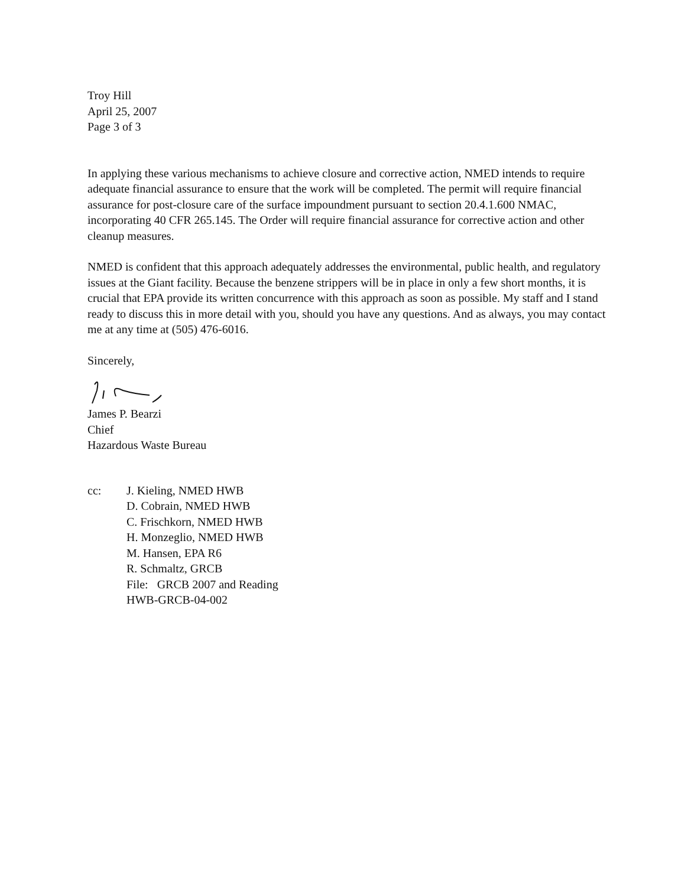Troy Hill
April 25, 2007
Page 3 of 3
In applying these various mechanisms to achieve closure and corrective action, NMED intends to require adequate financial assurance to ensure that the work will be completed. The permit will require financial assurance for post-closure care of the surface impoundment pursuant to section 20.4.1.600 NMAC, incorporating 40 CFR 265.145. The Order will require financial assurance for corrective action and other cleanup measures.
NMED is confident that this approach adequately addresses the environmental, public health, and regulatory issues at the Giant facility. Because the benzene strippers will be in place in only a few short months, it is crucial that EPA provide its written concurrence with this approach as soon as possible. My staff and I stand ready to discuss this in more detail with you, should you have any questions. And as always, you may contact me at any time at (505) 476-6016.
Sincerely,
James P. Bearzi
Chief
Hazardous Waste Bureau
cc: J. Kieling, NMED HWB
D. Cobrain, NMED HWB
C. Frischkorn, NMED HWB
H. Monzeglio, NMED HWB
M. Hansen, EPA R6
R. Schmaltz, GRCB
File: GRCB 2007 and Reading
HWB-GRCB-04-002